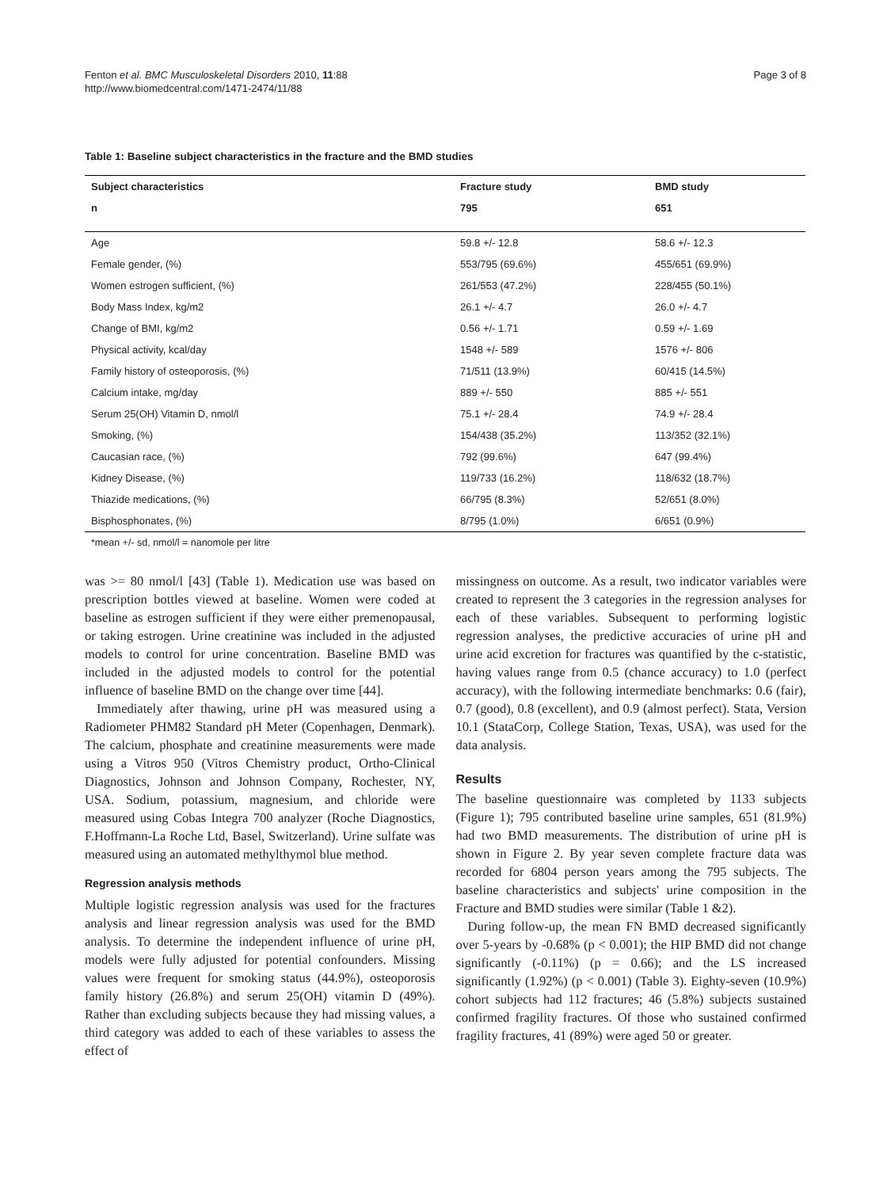Fenton et al. BMC Musculoskeletal Disorders 2010, 11:88
http://www.biomedcentral.com/1471-2474/11/88
Page 3 of 8
Table 1: Baseline subject characteristics in the fracture and the BMD studies
| Subject characteristics | Fracture study | BMD study |
| --- | --- | --- |
| n | 795 | 651 |
| Age | 59.8 +/- 12.8 | 58.6 +/- 12.3 |
| Female gender, (%) | 553/795 (69.6%) | 455/651 (69.9%) |
| Women estrogen sufficient, (%) | 261/553 (47.2%) | 228/455 (50.1%) |
| Body Mass Index, kg/m2 | 26.1 +/- 4.7 | 26.0 +/- 4.7 |
| Change of BMI, kg/m2 | 0.56 +/- 1.71 | 0.59 +/- 1.69 |
| Physical activity, kcal/day | 1548 +/- 589 | 1576 +/- 806 |
| Family history of osteoporosis, (%) | 71/511 (13.9%) | 60/415 (14.5%) |
| Calcium intake, mg/day | 889 +/- 550 | 885 +/- 551 |
| Serum 25(OH) Vitamin D, nmol/l | 75.1 +/- 28.4 | 74.9 +/- 28.4 |
| Smoking, (%) | 154/438 (35.2%) | 113/352 (32.1%) |
| Caucasian race, (%) | 792 (99.6%) | 647 (99.4%) |
| Kidney Disease, (%) | 119/733 (16.2%) | 118/632 (18.7%) |
| Thiazide medications, (%) | 66/795 (8.3%) | 52/651 (8.0%) |
| Bisphosphonates, (%) | 8/795 (1.0%) | 6/651 (0.9%) |
*mean +/- sd, nmol/l = nanomole per litre
was >= 80 nmol/l [43] (Table 1). Medication use was based on prescription bottles viewed at baseline. Women were coded at baseline as estrogen sufficient if they were either premenopausal, or taking estrogen. Urine creatinine was included in the adjusted models to control for urine concentration. Baseline BMD was included in the adjusted models to control for the potential influence of baseline BMD on the change over time [44].
Immediately after thawing, urine pH was measured using a Radiometer PHM82 Standard pH Meter (Copenhagen, Denmark). The calcium, phosphate and creatinine measurements were made using a Vitros 950 (Vitros Chemistry product, Ortho-Clinical Diagnostics, Johnson and Johnson Company, Rochester, NY, USA. Sodium, potassium, magnesium, and chloride were measured using Cobas Integra 700 analyzer (Roche Diagnostics, F.Hoffmann-La Roche Ltd, Basel, Switzerland). Urine sulfate was measured using an automated methylthymol blue method.
Regression analysis methods
Multiple logistic regression analysis was used for the fractures analysis and linear regression analysis was used for the BMD analysis. To determine the independent influence of urine pH, models were fully adjusted for potential confounders. Missing values were frequent for smoking status (44.9%), osteoporosis family history (26.8%) and serum 25(OH) vitamin D (49%). Rather than excluding subjects because they had missing values, a third category was added to each of these variables to assess the effect of
missingness on outcome. As a result, two indicator variables were created to represent the 3 categories in the regression analyses for each of these variables. Subsequent to performing logistic regression analyses, the predictive accuracies of urine pH and urine acid excretion for fractures was quantified by the c-statistic, having values range from 0.5 (chance accuracy) to 1.0 (perfect accuracy), with the following intermediate benchmarks: 0.6 (fair), 0.7 (good), 0.8 (excellent), and 0.9 (almost perfect). Stata, Version 10.1 (StataCorp, College Station, Texas, USA), was used for the data analysis.
Results
The baseline questionnaire was completed by 1133 subjects (Figure 1); 795 contributed baseline urine samples, 651 (81.9%) had two BMD measurements. The distribution of urine pH is shown in Figure 2. By year seven complete fracture data was recorded for 6804 person years among the 795 subjects. The baseline characteristics and subjects' urine composition in the Fracture and BMD studies were similar (Table 1 &2).
During follow-up, the mean FN BMD decreased significantly over 5-years by -0.68% (p < 0.001); the HIP BMD did not change significantly (-0.11%) (p = 0.66); and the LS increased significantly (1.92%) (p < 0.001) (Table 3). Eighty-seven (10.9%) cohort subjects had 112 fractures; 46 (5.8%) subjects sustained confirmed fragility fractures. Of those who sustained confirmed fragility fractures, 41 (89%) were aged 50 or greater.